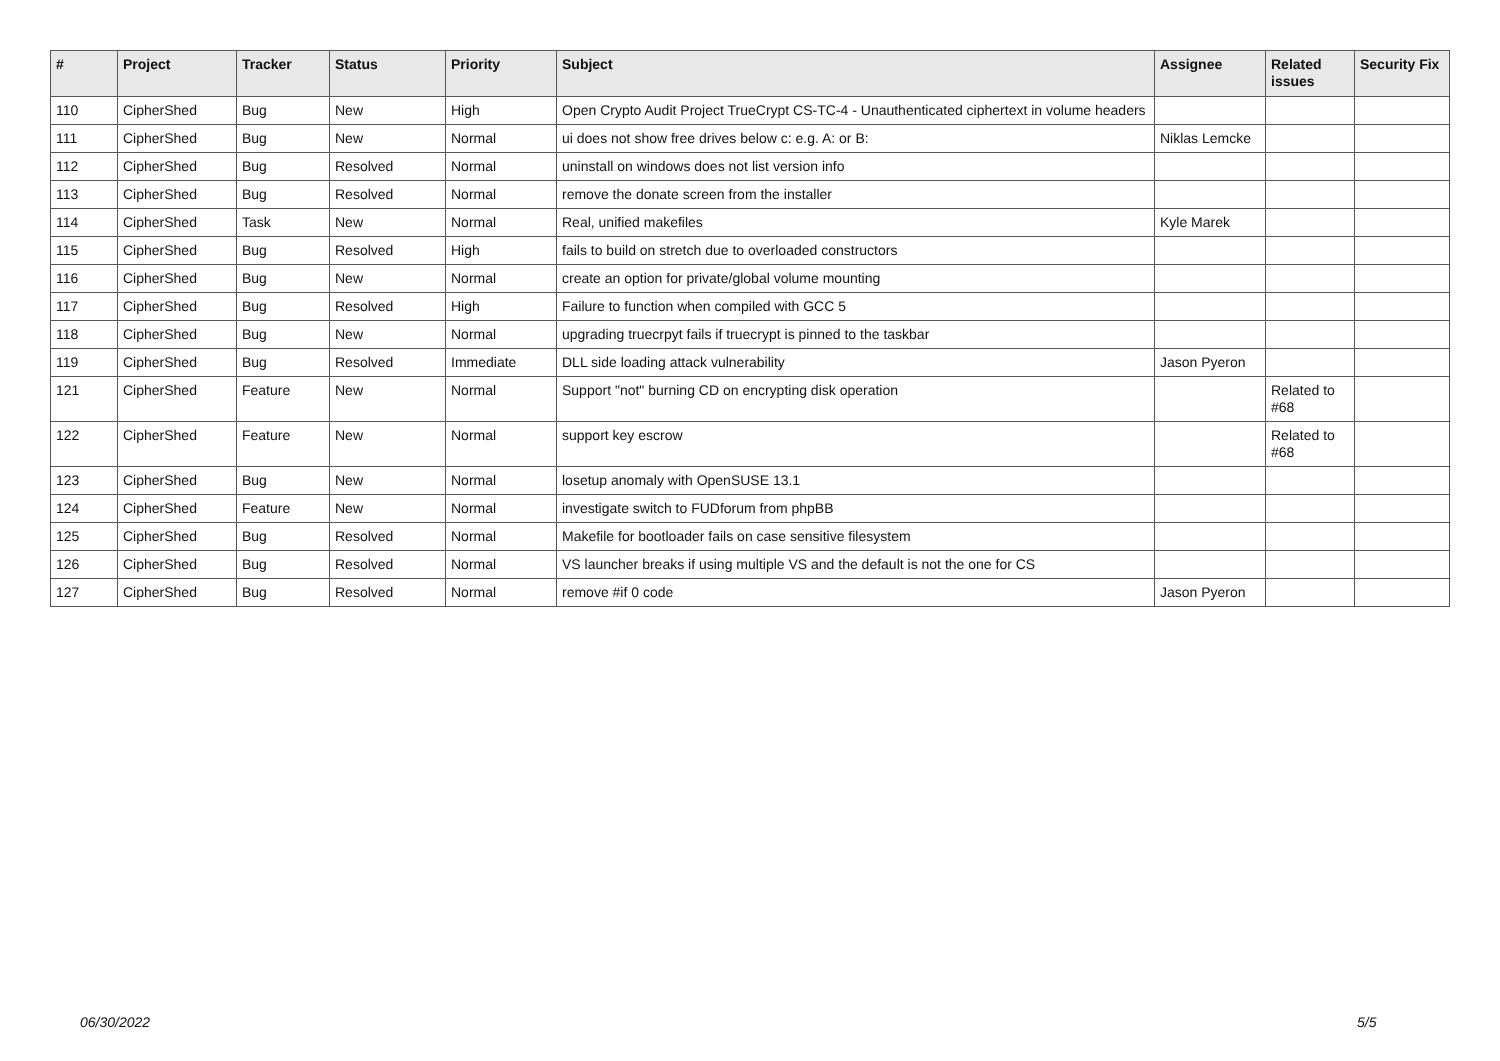| # | Project | Tracker | Status | Priority | Subject | Assignee | Related issues | Security Fix |
| --- | --- | --- | --- | --- | --- | --- | --- | --- |
| 110 | CipherShed | Bug | New | High | Open Crypto Audit Project TrueCrypt CS-TC-4 - Unauthenticated ciphertext in volume headers | | | |
| 111 | CipherShed | Bug | New | Normal | ui does not show free drives below c: e.g. A: or B: | Niklas Lemcke | | |
| 112 | CipherShed | Bug | Resolved | Normal | uninstall on windows does not list version info | | | |
| 113 | CipherShed | Bug | Resolved | Normal | remove the donate screen from the installer | | | |
| 114 | CipherShed | Task | New | Normal | Real, unified makefiles | Kyle Marek | | |
| 115 | CipherShed | Bug | Resolved | High | fails to build on stretch due to overloaded constructors | | | |
| 116 | CipherShed | Bug | New | Normal | create an option for private/global volume mounting | | | |
| 117 | CipherShed | Bug | Resolved | High | Failure to function when compiled with GCC 5 | | | |
| 118 | CipherShed | Bug | New | Normal | upgrading truecrpyt fails if truecrypt is pinned to the taskbar | | | |
| 119 | CipherShed | Bug | Resolved | Immediate | DLL side loading attack vulnerability | Jason Pyeron | | |
| 121 | CipherShed | Feature | New | Normal | Support "not" burning CD on encrypting disk operation | | Related to #68 | |
| 122 | CipherShed | Feature | New | Normal | support key escrow | | Related to #68 | |
| 123 | CipherShed | Bug | New | Normal | losetup anomaly with OpenSUSE 13.1 | | | |
| 124 | CipherShed | Feature | New | Normal | investigate switch to FUDforum from phpBB | | | |
| 125 | CipherShed | Bug | Resolved | Normal | Makefile for bootloader fails on case sensitive filesystem | | | |
| 126 | CipherShed | Bug | Resolved | Normal | VS launcher breaks if using multiple VS and the default is not the one for CS | | | |
| 127 | CipherShed | Bug | Resolved | Normal | remove #if 0 code | Jason Pyeron | | |
06/30/2022 5/5